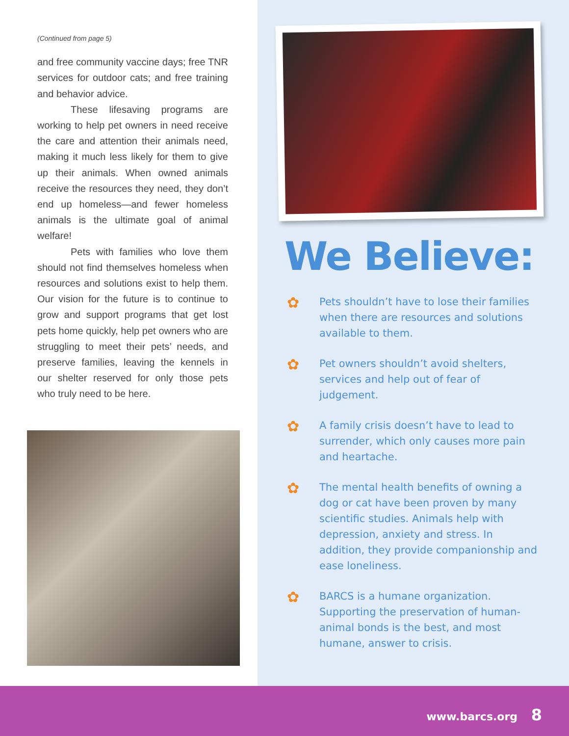(Continued from page 5)
and free community vaccine days; free TNR services for outdoor cats; and free training and behavior advice.
These lifesaving programs are working to help pet owners in need receive the care and attention their animals need, making it much less likely for them to give up their animals. When owned animals receive the resources they need, they don’t end up homeless—and fewer homeless animals is the ultimate goal of animal welfare!
Pets with families who love them should not find themselves homeless when resources and solutions exist to help them. Our vision for the future is to continue to grow and support programs that get lost pets home quickly, help pet owners who are struggling to meet their pets’ needs, and preserve families, leaving the kennels in our shelter reserved for only those pets who truly need to be here.
We Believe:
✿
Pets shouldn’t have to lose their families when there are resources and solutions available to them.
✿
Pet owners shouldn’t avoid shelters, services and help out of fear of judgement.
✿
A family crisis doesn’t have to lead to surrender, which only causes more pain and heartache.
✿
The mental health benefits of owning a dog or cat have been proven by many scientific studies. Animals help with depression, anxiety and stress. In addition, they provide companionship and ease loneliness.
✿
BARCS is a humane organization. Supporting the preservation of human-animal bonds is the best, and most humane, answer to crisis.
www.barcs.org 8